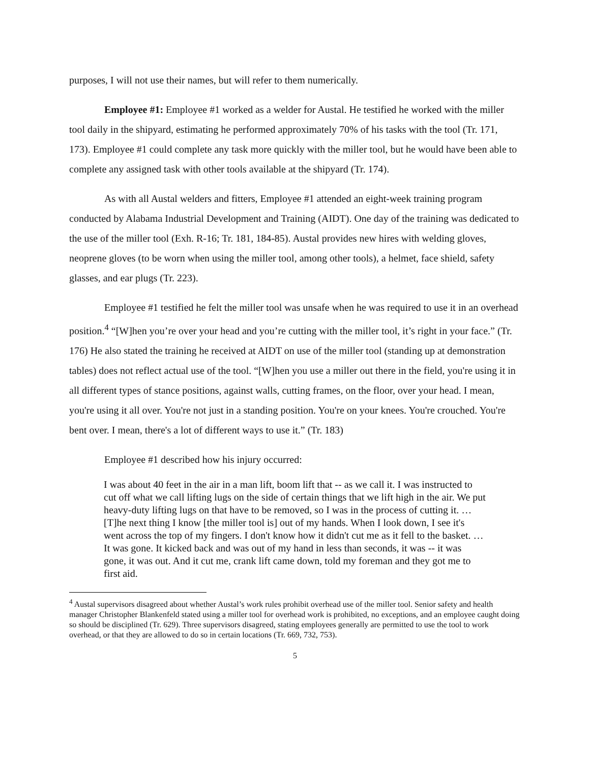purposes, I will not use their names, but will refer to them numerically.
Employee #1: Employee #1 worked as a welder for Austal. He testified he worked with the miller tool daily in the shipyard, estimating he performed approximately 70% of his tasks with the tool (Tr. 171, 173). Employee #1 could complete any task more quickly with the miller tool, but he would have been able to complete any assigned task with other tools available at the shipyard (Tr. 174).
As with all Austal welders and fitters, Employee #1 attended an eight-week training program conducted by Alabama Industrial Development and Training (AIDT). One day of the training was dedicated to the use of the miller tool (Exh. R-16; Tr. 181, 184-85). Austal provides new hires with welding gloves, neoprene gloves (to be worn when using the miller tool, among other tools), a helmet, face shield, safety glasses, and ear plugs (Tr. 223).
Employee #1 testified he felt the miller tool was unsafe when he was required to use it in an overhead position.<sup>4</sup> “[W]hen you’re over your head and you’re cutting with the miller tool, it’s right in your face.” (Tr. 176) He also stated the training he received at AIDT on use of the miller tool (standing up at demonstration tables) does not reflect actual use of the tool. “[W]hen you use a miller out there in the field, you're using it in all different types of stance positions, against walls, cutting frames, on the floor, over your head. I mean, you're using it all over. You're not just in a standing position. You're on your knees. You're crouched. You're bent over. I mean, there's a lot of different ways to use it.” (Tr. 183)
Employee #1 described how his injury occurred:
I was about 40 feet in the air in a man lift, boom lift that -- as we call it. I was instructed to cut off what we call lifting lugs on the side of certain things that we lift high in the air. We put heavy-duty lifting lugs on that have to be removed, so I was in the process of cutting it. … [T]he next thing I know [the miller tool is] out of my hands. When I look down, I see it's went across the top of my fingers. I don't know how it didn't cut me as it fell to the basket. …It was gone. It kicked back and was out of my hand in less than seconds, it was -- it was gone, it was out. And it cut me, crank lift came down, told my foreman and they got me to first aid.
<sup>4</sup> Austal supervisors disagreed about whether Austal’s work rules prohibit overhead use of the miller tool. Senior safety and health manager Christopher Blankenfeld stated using a miller tool for overhead work is prohibited, no exceptions, and an employee caught doing so should be disciplined (Tr. 629). Three supervisors disagreed, stating employees generally are permitted to use the tool to work overhead, or that they are allowed to do so in certain locations (Tr. 669, 732, 753).
5